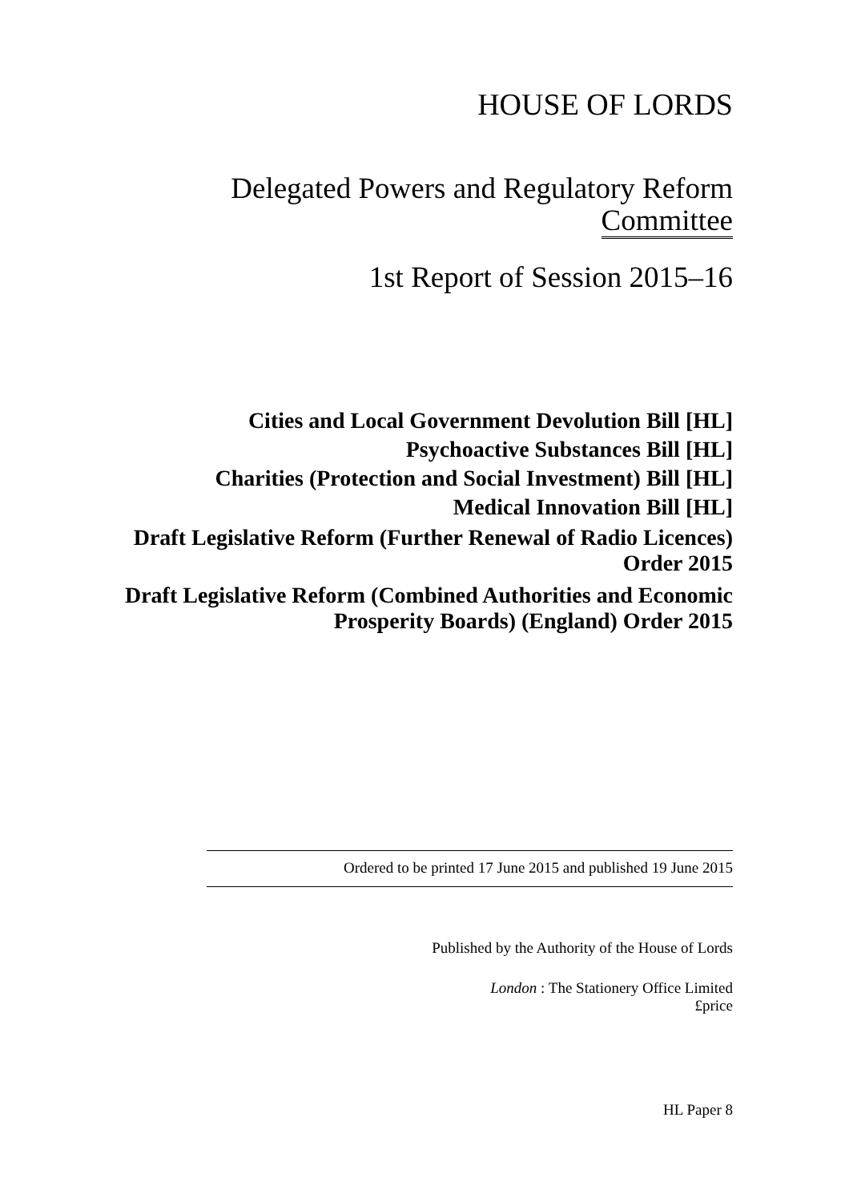HOUSE OF LORDS
Delegated Powers and Regulatory Reform
Committee
1st Report of Session 2015–16
Cities and Local Government Devolution Bill [HL]
Psychoactive Substances Bill [HL]
Charities (Protection and Social Investment) Bill [HL]
Medical Innovation Bill [HL]
Draft Legislative Reform (Further Renewal of Radio Licences) Order 2015
Draft Legislative Reform (Combined Authorities and Economic Prosperity Boards) (England) Order 2015
Ordered to be printed 17 June 2015 and published 19 June 2015
Published by the Authority of the House of Lords
London : The Stationery Office Limited
£price
HL Paper 8